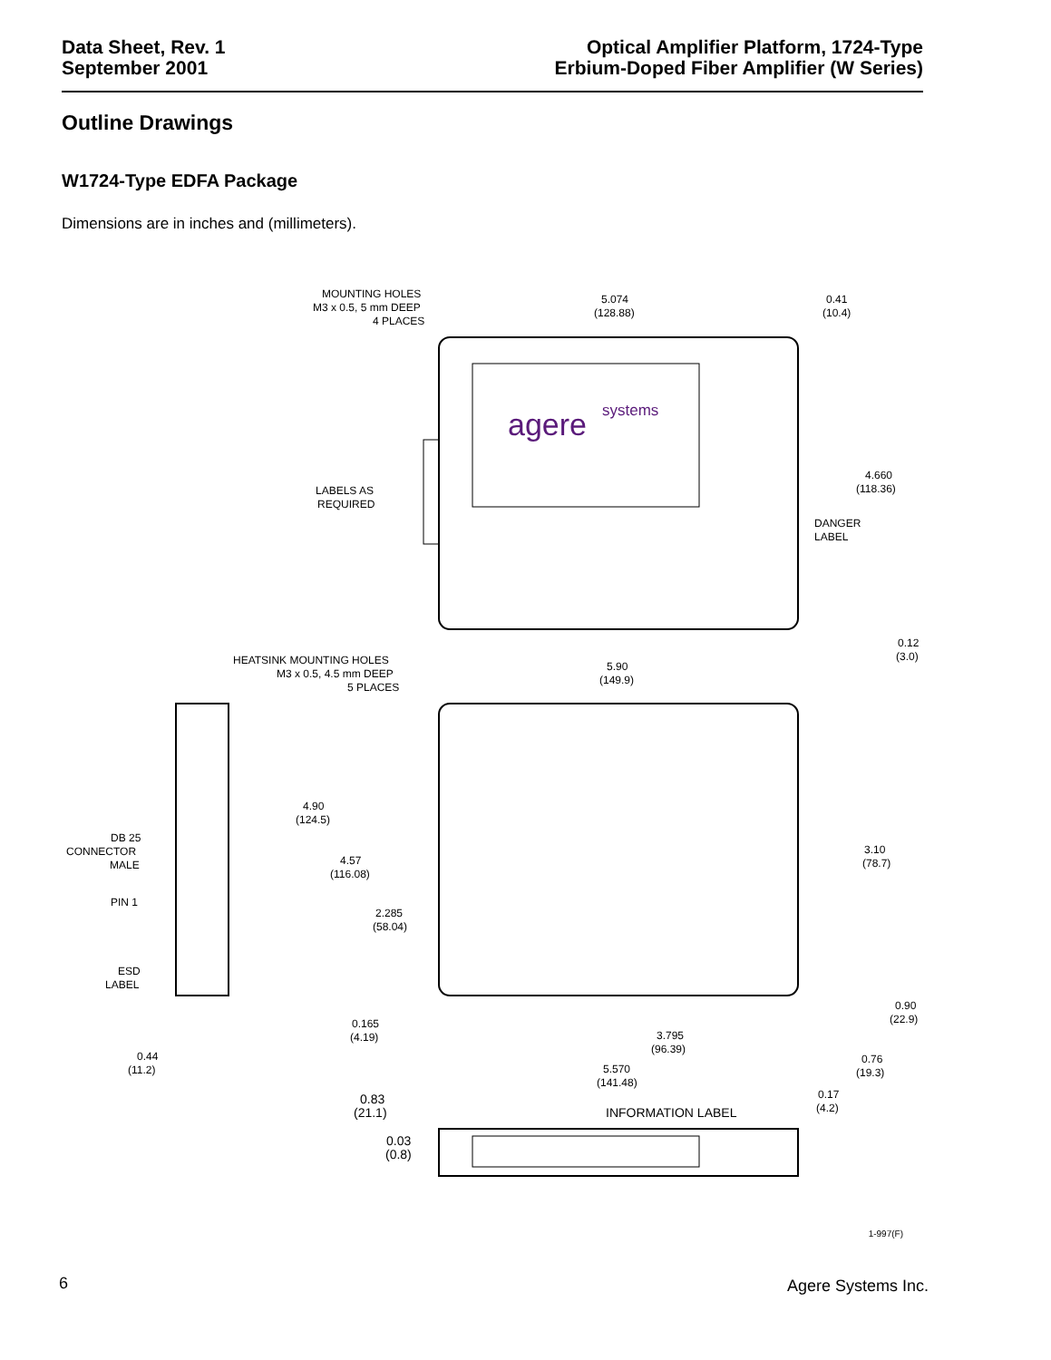Data Sheet, Rev. 1
September 2001
Optical Amplifier Platform, 1724-Type
Erbium-Doped Fiber Amplifier (W Series)
Outline Drawings
W1724-Type EDFA Package
Dimensions are in inches and (millimeters).
agere
systems
MOUNTING HOLES
M3 x 0.5, 5 mm DEEP
4 PLACES
5.074
(128.88)
0.41
(10.4)
4.660
(118.36)
LABELS AS
REQUIRED
DANGER
LABEL
0.12
(3.0)
HEATSINK MOUNTING HOLES
M3 x 0.5, 4.5 mm DEEP
5 PLACES
5.90
(149.9)
4.90
(124.5)
4.57
(116.08)
DB 25
CONNECTOR
MALE
PIN 1
3.10
(78.7)
2.285
(58.04)
ESD
LABEL
0.90
(22.9)
0.165
(4.19)
3.795
(96.39)
0.44
(11.2)
0.76
(19.3)
5.570
(141.48)
0.17
(4.2)
0.83
(21.1)
INFORMATION LABEL
0.03
(0.8)
1-997(F)
6 Agere Systems Inc.